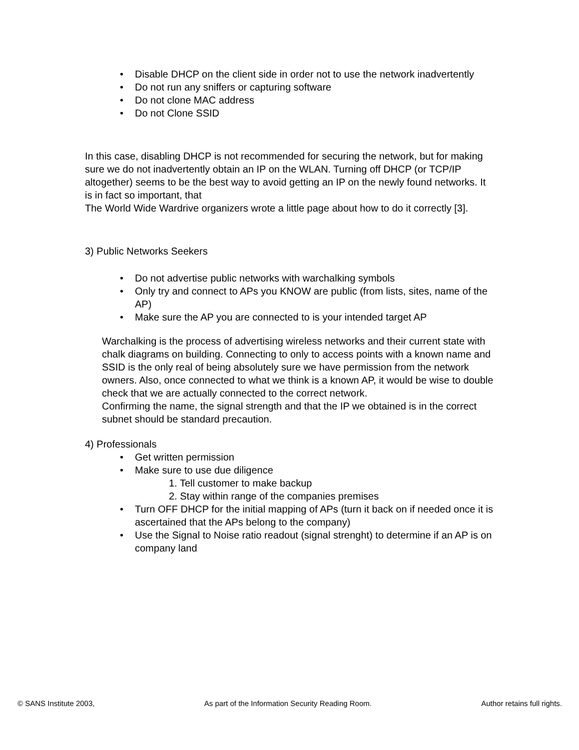• Disable DHCP on the client side in order not to use the network inadvertently
• Do not run any sniffers or capturing software
• Do not clone MAC address
• Do not Clone SSID
In this case, disabling DHCP is not recommended for securing the network, but for making sure we do not inadvertently obtain an IP on the WLAN. Turning off DHCP (or TCP/IP altogether) seems to be the best way to avoid getting an IP on the newly found networks. It is in fact so important, that
The World Wide Wardrive organizers wrote a little page about how to do it correctly [3].
3) Public Networks Seekers
• Do not advertise public networks with warchalking symbols
• Only try and connect to APs you KNOW are public (from lists, sites, name of the AP)
• Make sure the AP you are connected to is your intended target AP
Warchalking is the process of advertising wireless networks and their current state with chalk diagrams on building. Connecting to only to access points with a known name and SSID is the only real of being absolutely sure we have permission from the network owners. Also, once connected to what we think is a known AP, it would be wise to double check that we are actually connected to the correct network.
Confirming the name, the signal strength and that the IP we obtained is in the correct subnet should be standard precaution.
4) Professionals
• Get written permission
• Make sure to use due diligence
1. Tell customer to make backup
2. Stay within range of the companies premises
• Turn OFF DHCP for the initial mapping of APs (turn it back on if needed once it is ascertained that the APs belong to the company)
• Use the Signal to Noise ratio readout (signal strenght) to determine if an AP is on company land
© SANS Institute 2003, As part of the Information Security Reading Room. Author retains full rights.